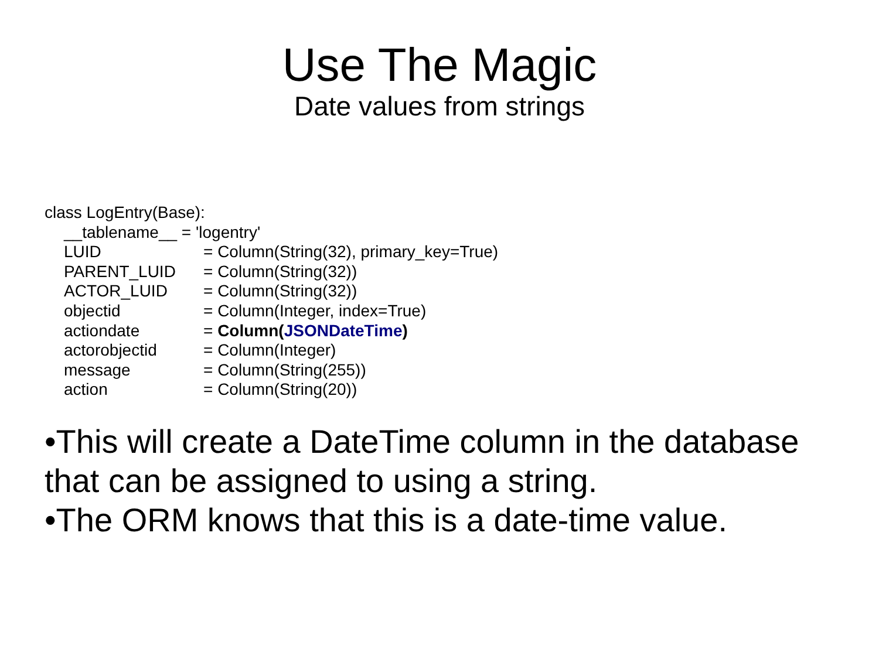Use The Magic
Date values from strings
class LogEntry(Base):
__tablename__ = 'logentry'
LUID = Column(String(32), primary_key=True)
PARENT_LUID = Column(String(32))
ACTOR_LUID = Column(String(32))
objectid = Column(Integer, index=True)
actiondate = Column(JSONDateTime)
actorobjectid = Column(Integer)
message = Column(String(255))
action = Column(String(20))
•This will create a DateTime column in the database that can be assigned to using a string.
•The ORM knows that this is a date-time value.